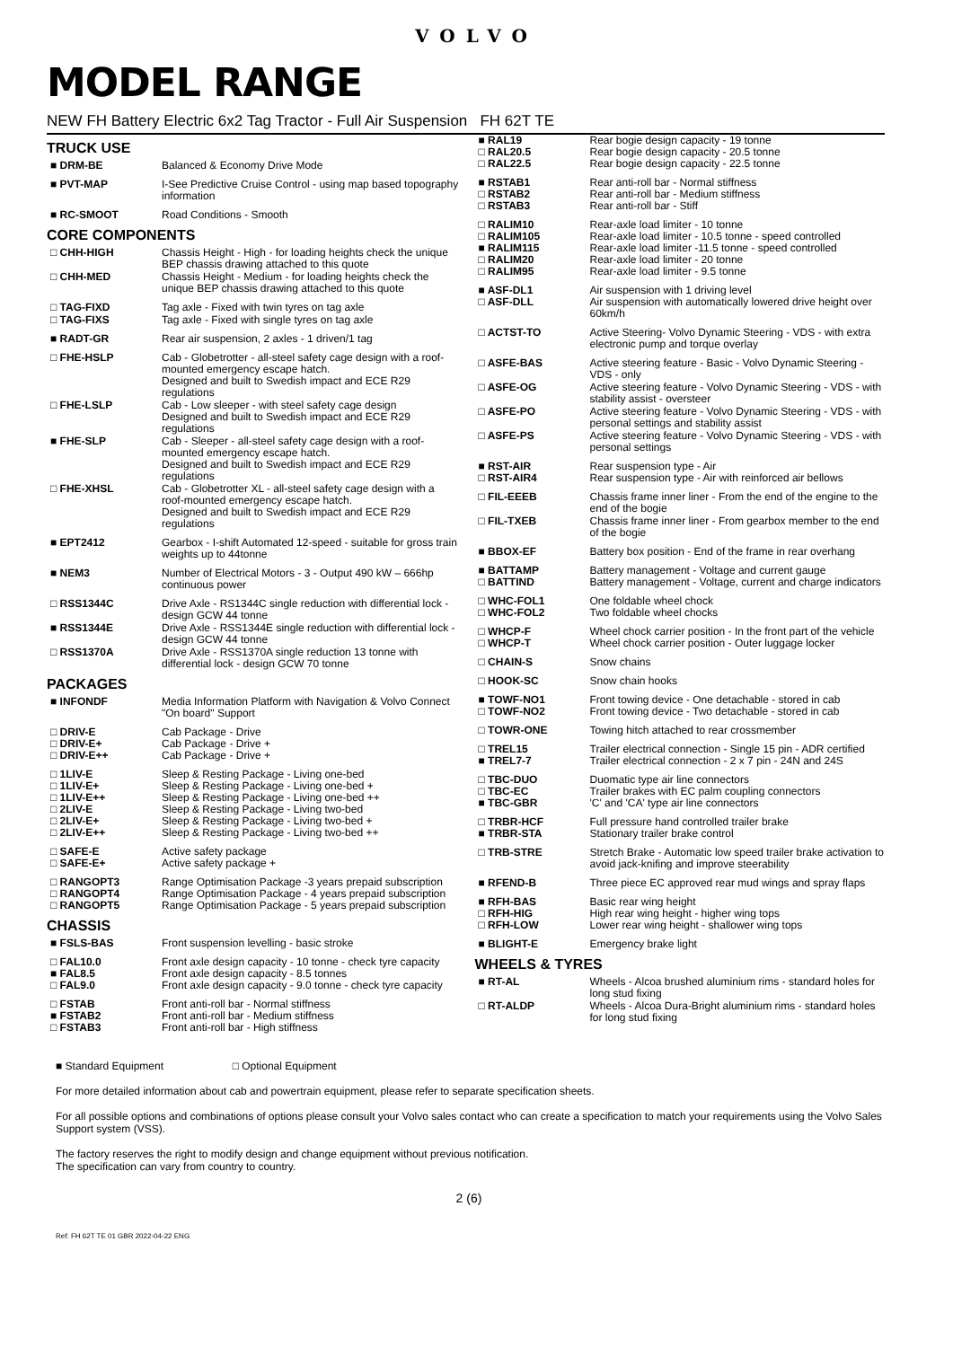VOLVO
MODEL RANGE
NEW FH Battery Electric 6x2 Tag Tractor - Full Air Suspension FH 62T TE
TRUCK USE
| ■ DRM-BE | Balanced & Economy Drive Mode |
| ■ PVT-MAP | I-See Predictive Cruise Control - using map based topography information |
| ■ RC-SMOOT | Road Conditions - Smooth |
CORE COMPONENTS
| □ CHH-HIGH | Chassis Height - High - for loading heights check the unique BEP chassis drawing attached to this quote |
| □ CHH-MED | Chassis Height - Medium - for loading heights check the unique BEP chassis drawing attached to this quote |
| □ TAG-FIXD | Tag axle - Fixed with twin tyres on tag axle |
| □ TAG-FIXS | Tag axle - Fixed with single tyres on tag axle |
| ■ RADT-GR | Rear air suspension, 2 axles - 1 driven/1 tag |
| □ FHE-HSLP | Cab - Globetrotter - all-steel safety cage design with a roof-mounted emergency escape hatch. Designed and built to Swedish impact and ECE R29 regulations |
| □ FHE-LSLP | Cab - Low sleeper - with steel safety cage design Designed and built to Swedish impact and ECE R29 regulations |
| ■ FHE-SLP | Cab - Sleeper - all-steel safety cage design with a roof-mounted emergency escape hatch. Designed and built to Swedish impact and ECE R29 regulations |
| □ FHE-XHSL | Cab - Globetrotter XL - all-steel safety cage design with a roof-mounted emergency escape hatch. Designed and built to Swedish impact and ECE R29 regulations |
| ■ EPT2412 | Gearbox - I-shift Automated 12-speed - suitable for gross train weights up to 44tonne |
| ■ NEM3 | Number of Electrical Motors - 3 - Output 490 kW – 666hp continuous power |
| □ RSS1344C | Drive Axle - RS1344C single reduction with differential lock - design GCW 44 tonne |
| ■ RSS1344E | Drive Axle - RSS1344E single reduction with differential lock - design GCW 44 tonne |
| □ RSS1370A | Drive Axle - RSS1370A single reduction 13 tonne with differential lock - design GCW 70 tonne |
PACKAGES
| ■ INFONDF | Media Information Platform with Navigation & Volvo Connect "On board" Support |
| □ DRIV-E □ DRIV-E+ □ DRIV-E++ | Cab Package - Drive Cab Package - Drive + Cab Package - Drive + |
| □ 1LIV-E □ 1LIV-E+ □ 1LIV-E++ □ 2LIV-E □ 2LIV-E+ □ 2LIV-E++ | Sleep & Resting Package - Living one-bed Sleep & Resting Package - Living one-bed + Sleep & Resting Package - Living one-bed ++ Sleep & Resting Package - Living two-bed Sleep & Resting Package - Living two-bed + Sleep & Resting Package - Living two-bed ++ |
| □ SAFE-E □ SAFE-E+ | Active safety package Active safety package + |
| □ RANGOPT3 □ RANGOPT4 □ RANGOPT5 | Range Optimisation Package -3 years prepaid subscription Range Optimisation Package - 4 years prepaid subscription Range Optimisation Package - 5 years prepaid subscription |
CHASSIS
| ■ FSLS-BAS | Front suspension levelling - basic stroke |
| □ FAL10.0 ■ FAL8.5 □ FAL9.0 | Front axle design capacity - 10 tonne - check tyre capacity Front axle design capacity - 8.5 tonnes Front axle design capacity - 9.0 tonne - check tyre capacity |
| □ FSTAB ■ FSTAB2 □ FSTAB3 | Front anti-roll bar - Normal stiffness Front anti-roll bar - Medium stiffness Front anti-roll bar - High stiffness |
| ■ RAL19 □ RAL20.5 □ RAL22.5 | Rear bogie design capacity - 19 tonne Rear bogie design capacity - 20.5 tonne Rear bogie design capacity - 22.5 tonne |
| ■ RSTAB1 □ RSTAB2 □ RSTAB3 | Rear anti-roll bar - Normal stiffness Rear anti-roll bar - Medium stiffness Rear anti-roll bar - Stiff |
| □ RALIM10 □ RALIM105 ■ RALIM115 □ RALIM20 □ RALIM95 | Rear-axle load limiter - 10 tonne Rear-axle load limiter - 10.5 tonne - speed controlled Rear-axle load limiter -11.5 tonne - speed controlled Rear-axle load limiter - 20 tonne Rear-axle load limiter - 9.5 tonne |
| ■ ASF-DL1 □ ASF-DLL | Air suspension with 1 driving level Air suspension with automatically lowered drive height over 60km/h |
| □ ACTST-TO | Active Steering- Volvo Dynamic Steering - VDS - with extra electronic pump and torque overlay |
| □ ASFE-BAS | Active steering feature - Basic - Volvo Dynamic Steering - VDS - only |
| □ ASFE-OG | Active steering feature - Volvo Dynamic Steering - VDS - with stability assist - oversteer |
| □ ASFE-PO | Active steering feature - Volvo Dynamic Steering - VDS - with personal settings and stability assist |
| □ ASFE-PS | Active steering feature - Volvo Dynamic Steering - VDS - with personal settings |
| ■ RST-AIR □ RST-AIR4 | Rear suspension type - Air Rear suspension type - Air with reinforced air bellows |
| □ FIL-EEEB | Chassis frame inner liner - From the end of the engine to the end of the bogie |
| □ FIL-TXEB | Chassis frame inner liner - From gearbox member to the end of the bogie |
| ■ BBOX-EF | Battery box position - End of the frame in rear overhang |
| ■ BATTAMP □ BATTIND | Battery management - Voltage and current gauge Battery management - Voltage, current and charge indicators |
| □ WHC-FOL1 □ WHC-FOL2 | One foldable wheel chock Two foldable wheel chocks |
| □ WHCP-F □ WHCP-T | Wheel chock carrier position - In the front part of the vehicle Wheel chock carrier position - Outer luggage locker |
| □ CHAIN-S | Snow chains |
| □ HOOK-SC | Snow chain hooks |
| ■ TOWF-NO1 □ TOWF-NO2 | Front towing device - One detachable - stored in cab Front towing device - Two detachable - stored in cab |
| □ TOWR-ONE | Towing hitch attached to rear crossmember |
| □ TREL15 ■ TREL7-7 | Trailer electrical connection - Single 15 pin - ADR certified Trailer electrical connection - 2 x 7 pin - 24N and 24S |
| □ TBC-DUO □ TBC-EC ■ TBC-GBR | Duomatic type air line connectors Trailer brakes with EC palm coupling connectors 'C' and 'CA' type air line connectors |
| □ TRBR-HCF ■ TRBR-STA | Full pressure hand controlled trailer brake Stationary trailer brake control |
| □ TRB-STRE | Stretch Brake - Automatic low speed trailer brake activation to avoid jack-knifing and improve steerability |
| ■ RFEND-B | Three piece EC approved rear mud wings and spray flaps |
| ■ RFH-BAS □ RFH-HIG □ RFH-LOW | Basic rear wing height High rear wing height - higher wing tops Lower rear wing height - shallower wing tops |
| ■ BLIGHT-E | Emergency brake light |
WHEELS & TYRES
| ■ RT-AL | Wheels - Alcoa brushed aluminium rims - standard holes for long stud fixing |
| □ RT-ALDP | Wheels - Alcoa Dura-Bright aluminium rims - standard holes for long stud fixing |
■ Standard Equipment □ Optional Equipment
For more detailed information about cab and powertrain equipment, please refer to separate specification sheets.
For all possible options and combinations of options please consult your Volvo sales contact who can create a specification to match your requirements using the Volvo Sales Support system (VSS).
The factory reserves the right to modify design and change equipment without previous notification.
The specification can vary from country to country.
2 (6)
Ref: FH 62T TE 01 GBR 2022-04-22 ENG